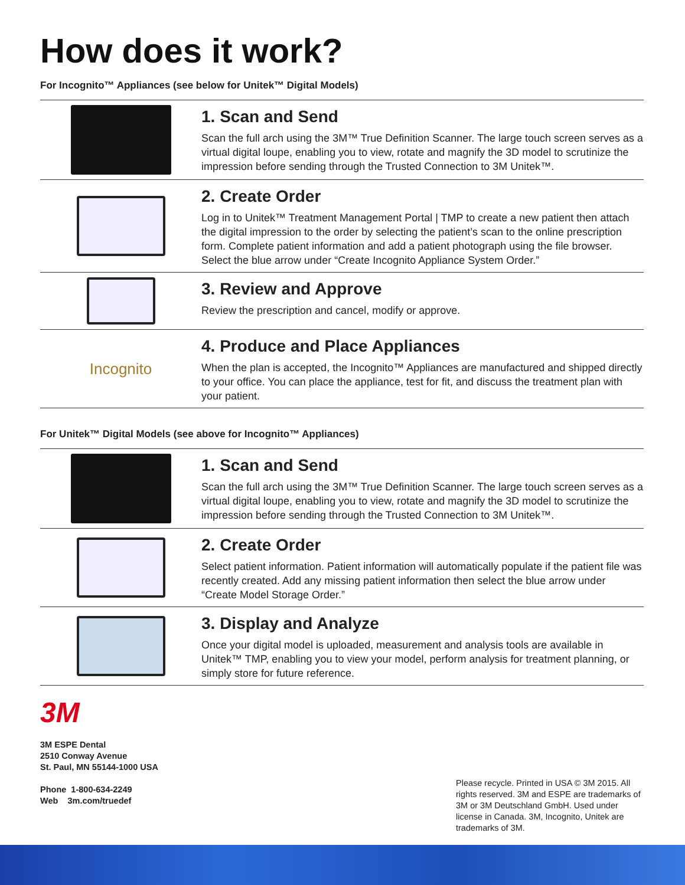How does it work?
For Incognito™ Appliances (see below for Unitek™ Digital Models)
1. Scan and Send
Scan the full arch using the 3M™ True Definition Scanner. The large touch screen serves as a virtual digital loupe, enabling you to view, rotate and magnify the 3D model to scrutinize the impression before sending through the Trusted Connection to 3M Unitek™.
2. Create Order
Log in to Unitek™ Treatment Management Portal | TMP to create a new patient then attach the digital impression to the order by selecting the patient’s scan to the online prescription form. Complete patient information and add a patient photograph using the file browser. Select the blue arrow under “Create Incognito Appliance System Order.”
3. Review and Approve
Review the prescription and cancel, modify or approve.
Incognito
4. Produce and Place Appliances
When the plan is accepted, the Incognito™ Appliances are manufactured and shipped directly to your office. You can place the appliance, test for fit, and discuss the treatment plan with your patient.
For Unitek™ Digital Models (see above for Incognito™ Appliances)
1. Scan and Send
Scan the full arch using the 3M™ True Definition Scanner. The large touch screen serves as a virtual digital loupe, enabling you to view, rotate and magnify the 3D model to scrutinize the impression before sending through the Trusted Connection to 3M Unitek™.
2. Create Order
Select patient information. Patient information will automatically populate if the patient file was recently created. Add any missing patient information then select the blue arrow under “Create Model Storage Order.”
3. Display and Analyze
Once your digital model is uploaded, measurement and analysis tools are available in Unitek™ TMP, enabling you to view your model, perform analysis for treatment planning, or simply store for future reference.
3M
3M ESPE Dental
2510 Conway Avenue
St. Paul, MN 55144-1000 USA
Phone 1-800-634-2249
Web 3m.com/truedef
Please recycle. Printed in USA © 3M 2015. All rights reserved. 3M and ESPE are trademarks of 3M or 3M Deutschland GmbH. Used under license in Canada. 3M, Incognito, Unitek are trademarks of 3M.